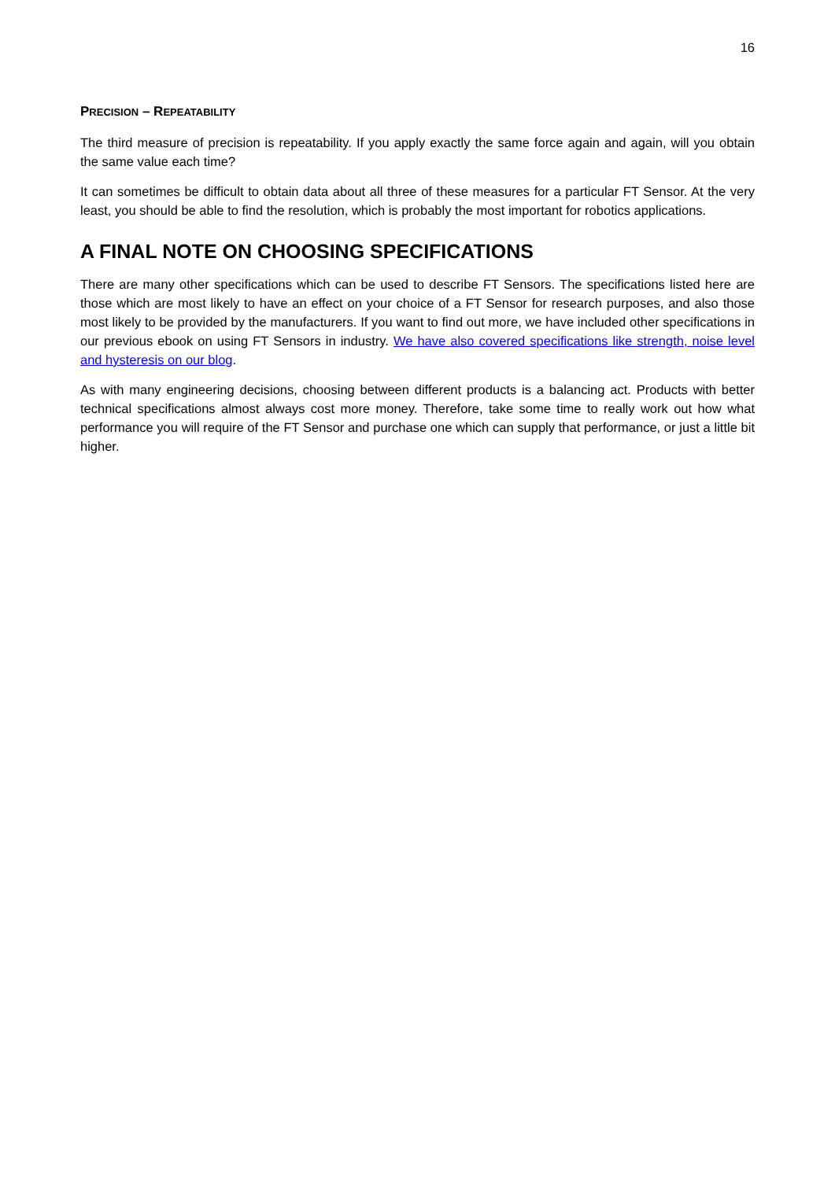16
PRECISION – REPEATABILITY
The third measure of precision is repeatability. If you apply exactly the same force again and again, will you obtain the same value each time?
It can sometimes be difficult to obtain data about all three of these measures for a particular FT Sensor. At the very least, you should be able to find the resolution, which is probably the most important for robotics applications.
A FINAL NOTE ON CHOOSING SPECIFICATIONS
There are many other specifications which can be used to describe FT Sensors. The specifications listed here are those which are most likely to have an effect on your choice of a FT Sensor for research purposes, and also those most likely to be provided by the manufacturers. If you want to find out more, we have included other specifications in our previous ebook on using FT Sensors in industry. We have also covered specifications like strength, noise level and hysteresis on our blog.
As with many engineering decisions, choosing between different products is a balancing act. Products with better technical specifications almost always cost more money. Therefore, take some time to really work out how what performance you will require of the FT Sensor and purchase one which can supply that performance, or just a little bit higher.